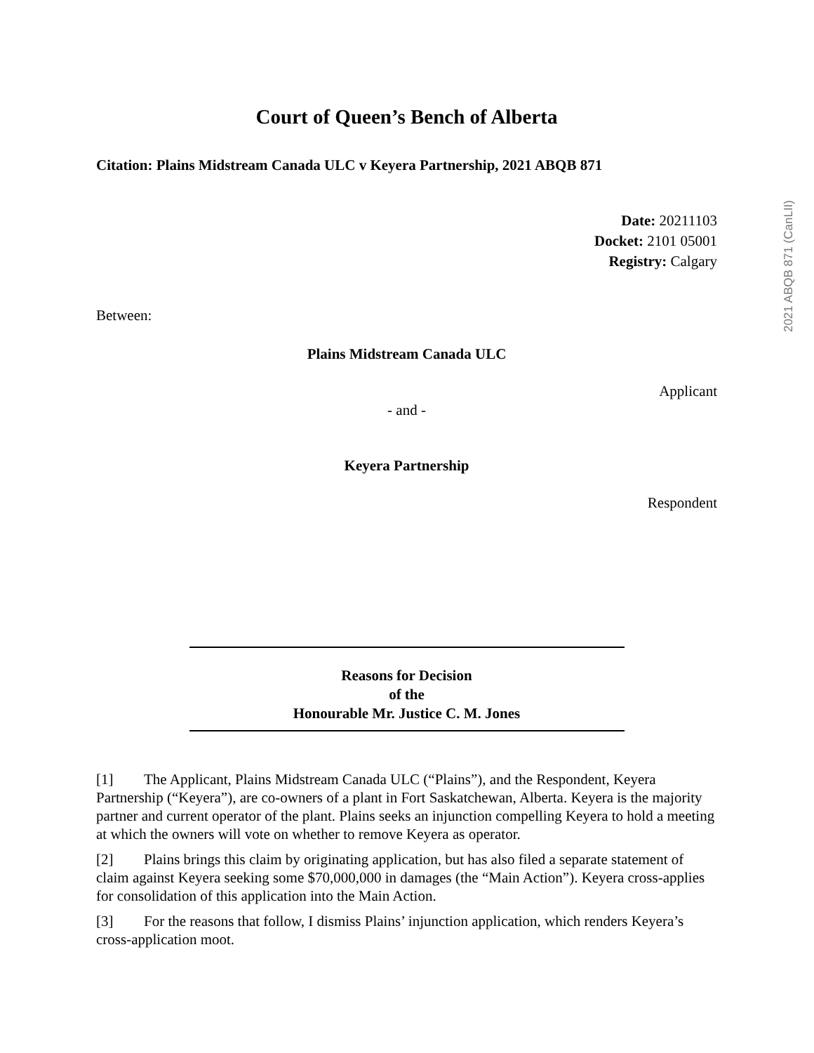2021 ABQB 871 (CanLII)
Court of Queen’s Bench of Alberta
Citation: Plains Midstream Canada ULC v Keyera Partnership, 2021 ABQB 871
Date: 20211103
Docket: 2101 05001
Registry: Calgary
Between:
Plains Midstream Canada ULC
Applicant
- and -
Keyera Partnership
Respondent
Reasons for Decision
of the
Honourable Mr. Justice C. M. Jones
[1] The Applicant, Plains Midstream Canada ULC (“Plains”), and the Respondent, Keyera Partnership (“Keyera”), are co-owners of a plant in Fort Saskatchewan, Alberta. Keyera is the majority partner and current operator of the plant. Plains seeks an injunction compelling Keyera to hold a meeting at which the owners will vote on whether to remove Keyera as operator.
[2] Plains brings this claim by originating application, but has also filed a separate statement of claim against Keyera seeking some $70,000,000 in damages (the “Main Action”). Keyera cross-applies for consolidation of this application into the Main Action.
[3] For the reasons that follow, I dismiss Plains’ injunction application, which renders Keyera’s cross-application moot.